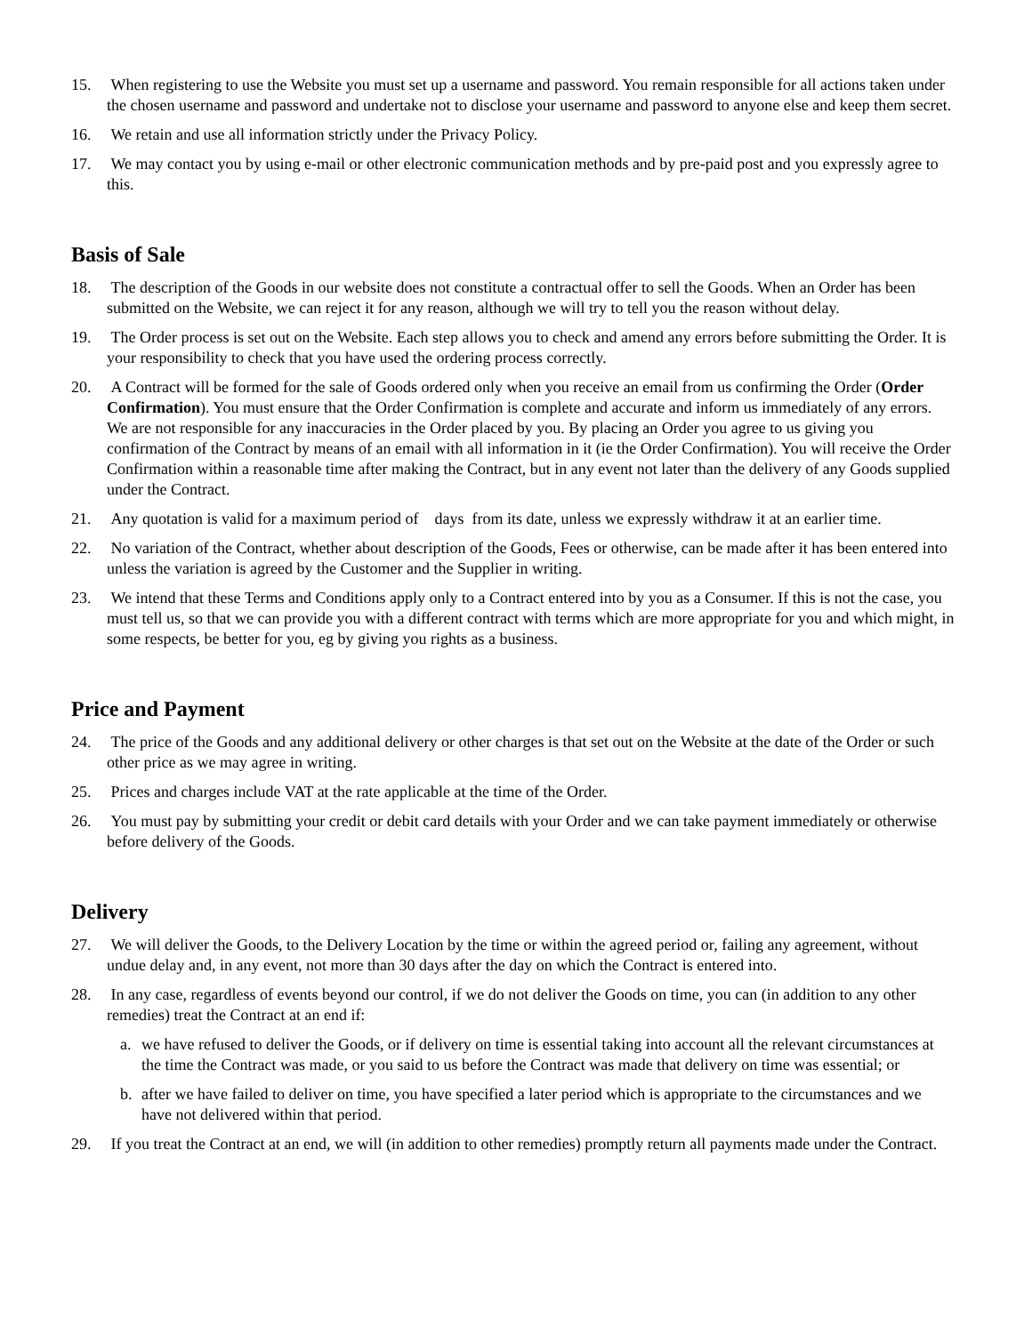15. When registering to use the Website you must set up a username and password. You remain responsible for all actions taken under the chosen username and password and undertake not to disclose your username and password to anyone else and keep them secret.
16. We retain and use all information strictly under the Privacy Policy.
17. We may contact you by using e-mail or other electronic communication methods and by pre-paid post and you expressly agree to this.
Basis of Sale
18. The description of the Goods in our website does not constitute a contractual offer to sell the Goods. When an Order has been submitted on the Website, we can reject it for any reason, although we will try to tell you the reason without delay.
19. The Order process is set out on the Website. Each step allows you to check and amend any errors before submitting the Order. It is your responsibility to check that you have used the ordering process correctly.
20. A Contract will be formed for the sale of Goods ordered only when you receive an email from us confirming the Order (Order Confirmation). You must ensure that the Order Confirmation is complete and accurate and inform us immediately of any errors. We are not responsible for any inaccuracies in the Order placed by you. By placing an Order you agree to us giving you confirmation of the Contract by means of an email with all information in it (ie the Order Confirmation). You will receive the Order Confirmation within a reasonable time after making the Contract, but in any event not later than the delivery of any Goods supplied under the Contract.
21. Any quotation is valid for a maximum period of days from its date, unless we expressly withdraw it at an earlier time.
22. No variation of the Contract, whether about description of the Goods, Fees or otherwise, can be made after it has been entered into unless the variation is agreed by the Customer and the Supplier in writing.
23. We intend that these Terms and Conditions apply only to a Contract entered into by you as a Consumer. If this is not the case, you must tell us, so that we can provide you with a different contract with terms which are more appropriate for you and which might, in some respects, be better for you, eg by giving you rights as a business.
Price and Payment
24. The price of the Goods and any additional delivery or other charges is that set out on the Website at the date of the Order or such other price as we may agree in writing.
25. Prices and charges include VAT at the rate applicable at the time of the Order.
26. You must pay by submitting your credit or debit card details with your Order and we can take payment immediately or otherwise before delivery of the Goods.
Delivery
27. We will deliver the Goods, to the Delivery Location by the time or within the agreed period or, failing any agreement, without undue delay and, in any event, not more than 30 days after the day on which the Contract is entered into.
28. In any case, regardless of events beyond our control, if we do not deliver the Goods on time, you can (in addition to any other remedies) treat the Contract at an end if:
a. we have refused to deliver the Goods, or if delivery on time is essential taking into account all the relevant circumstances at the time the Contract was made, or you said to us before the Contract was made that delivery on time was essential; or
b. after we have failed to deliver on time, you have specified a later period which is appropriate to the circumstances and we have not delivered within that period.
29. If you treat the Contract at an end, we will (in addition to other remedies) promptly return all payments made under the Contract.